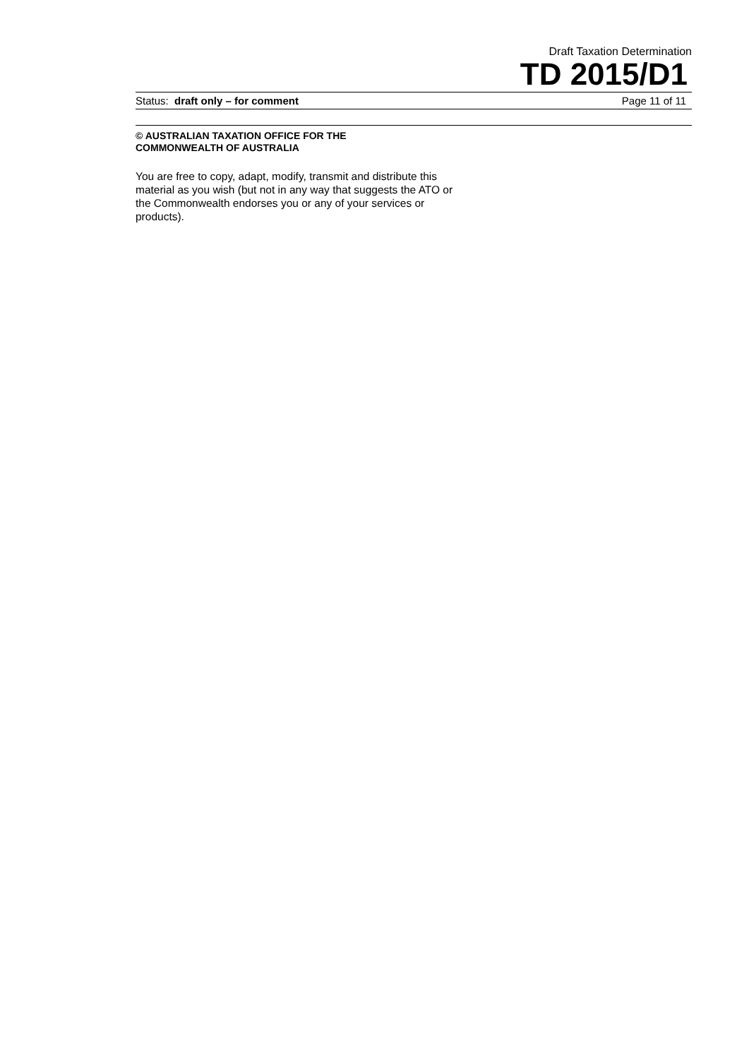Draft Taxation Determination
TD 2015/D1
Status: draft only – for comment Page 11 of 11
© AUSTRALIAN TAXATION OFFICE FOR THE
COMMONWEALTH OF AUSTRALIA
You are free to copy, adapt, modify, transmit and distribute this material as you wish (but not in any way that suggests the ATO or the Commonwealth endorses you or any of your services or products).